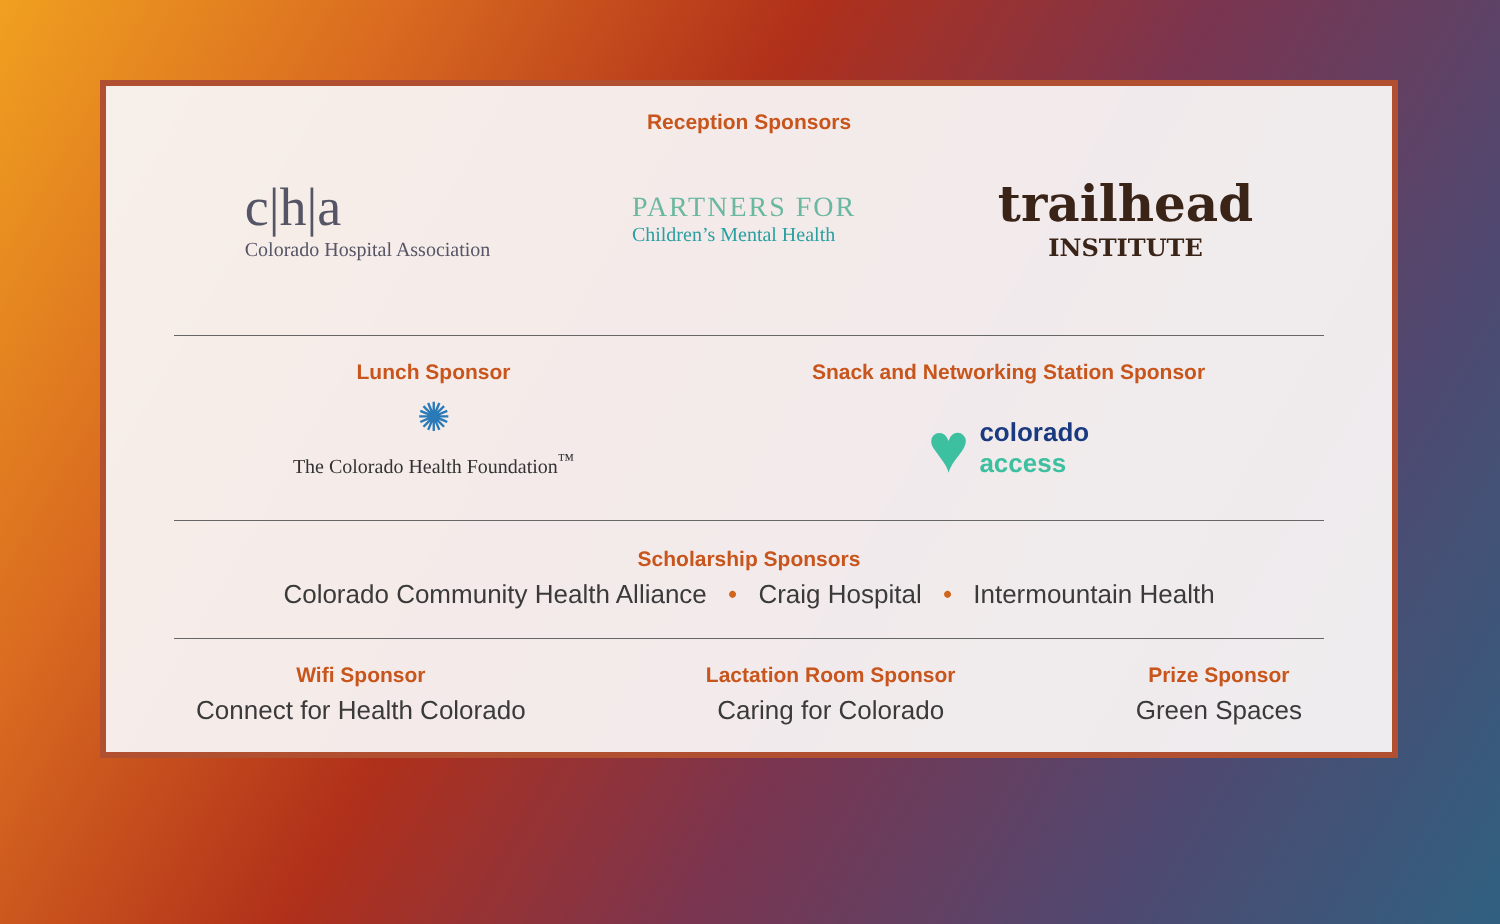Reception Sponsors
c|h|a
Colorado Hospital Association
PARTNERS FOR
Children’s Mental Health
trailhead
INSTITUTE
Lunch Sponsor
✺
The Colorado Health Foundation<sup>™</sup>
Snack and Networking Station Sponsor
♥ colorado
access
Scholarship Sponsors
Colorado Community Health Alliance • Craig Hospital • Intermountain Health
Wifi Sponsor
Connect for Health Colorado
Lactation Room Sponsor
Caring for Colorado
Prize Sponsor
Green Spaces